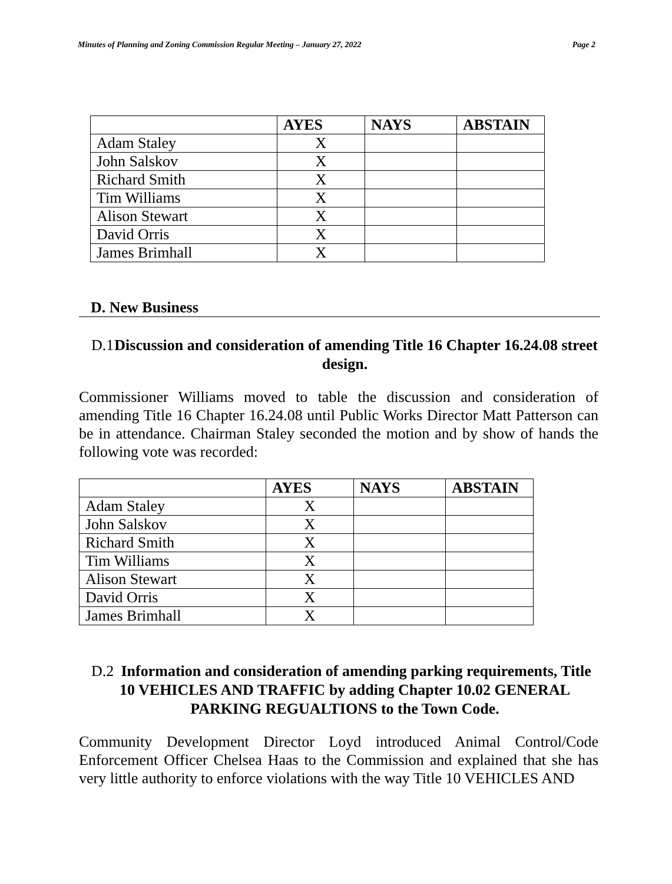Minutes of Planning and Zoning Commission Regular Meeting – January 27, 2022 Page 2
| | AYES | NAYS | ABSTAIN |
| --- | --- | --- | --- |
| Adam Staley | X | | |
| John Salskov | X | | |
| Richard Smith | X | | |
| Tim Williams | X | | |
| Alison Stewart | X | | |
| David Orris | X | | |
| James Brimhall | X | | |
D. New Business
D.1 Discussion and consideration of amending Title 16 Chapter 16.24.08 street design.
Commissioner Williams moved to table the discussion and consideration of amending Title 16 Chapter 16.24.08 until Public Works Director Matt Patterson can be in attendance. Chairman Staley seconded the motion and by show of hands the following vote was recorded:
| | AYES | NAYS | ABSTAIN |
| --- | --- | --- | --- |
| Adam Staley | X | | |
| John Salskov | X | | |
| Richard Smith | X | | |
| Tim Williams | X | | |
| Alison Stewart | X | | |
| David Orris | X | | |
| James Brimhall | X | | |
D.2 Information and consideration of amending parking requirements, Title 10 VEHICLES AND TRAFFIC by adding Chapter 10.02 GENERAL PARKING REGUALTIONS to the Town Code.
Community Development Director Loyd introduced Animal Control/Code Enforcement Officer Chelsea Haas to the Commission and explained that she has very little authority to enforce violations with the way Title 10 VEHICLES AND